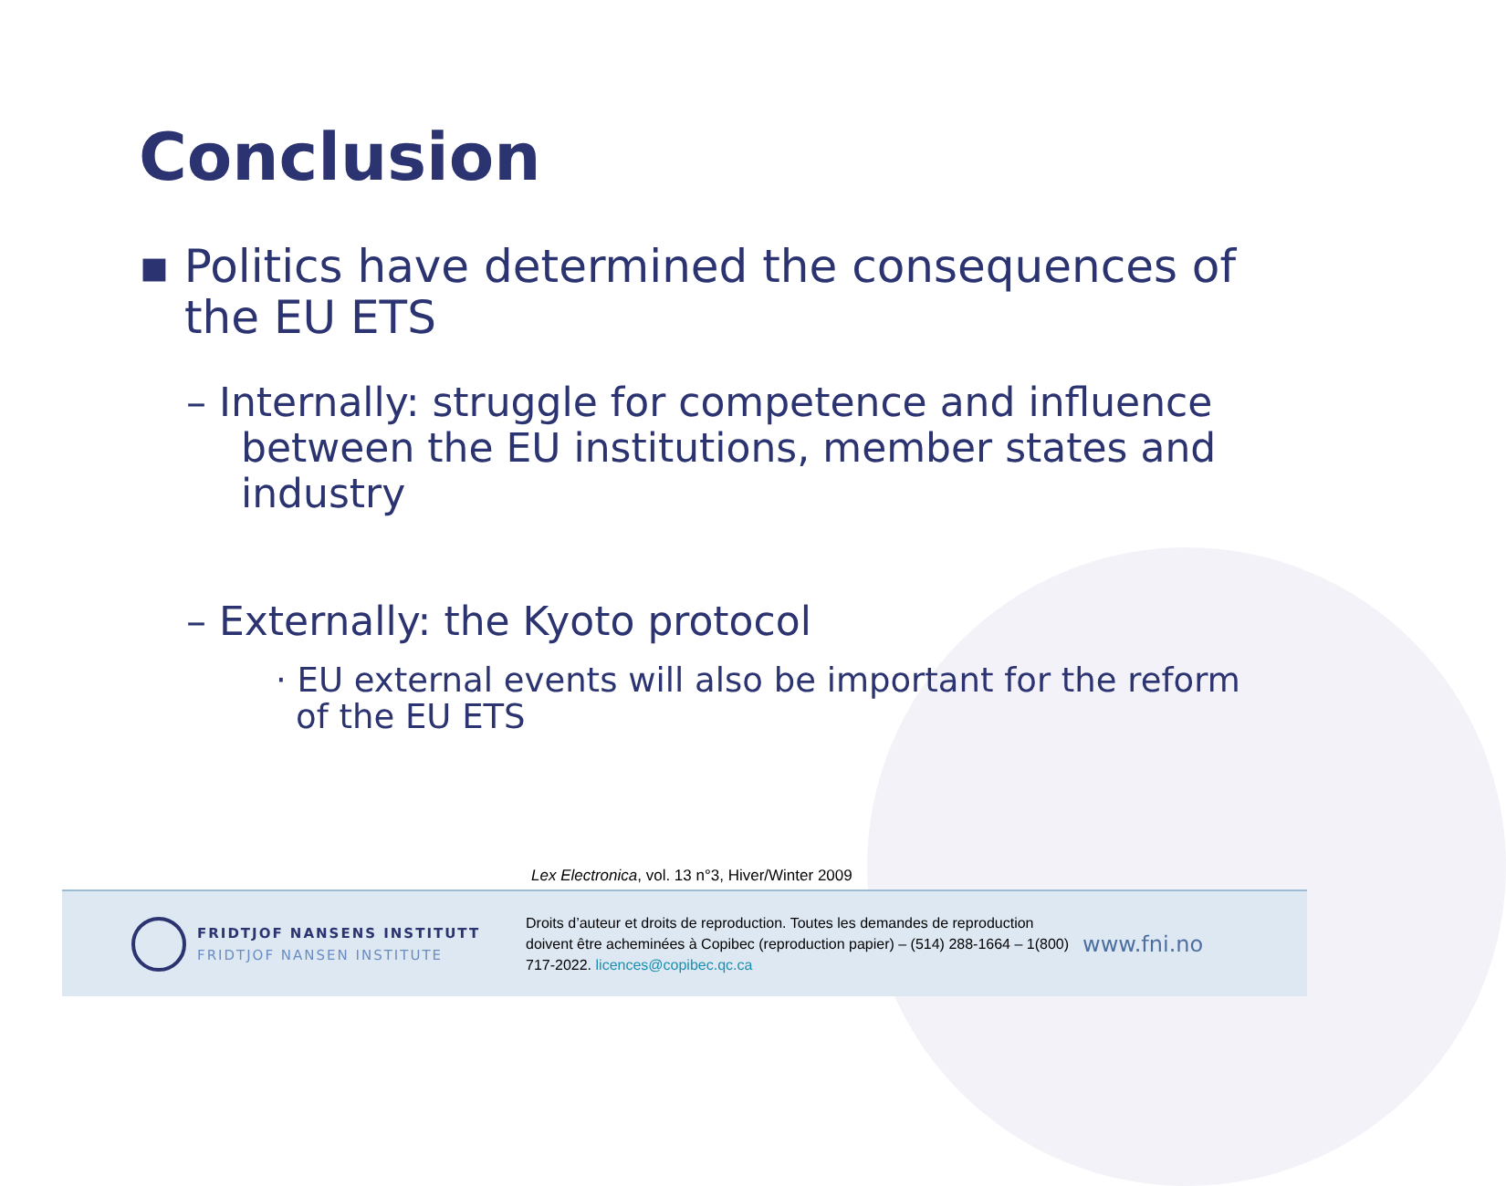Conclusion
▪ Politics have determined the consequences of the EU ETS
– Internally: struggle for competence and influence between the EU institutions, member states and industry
– Externally: the Kyoto protocol
· EU external events will also be important for the reform of the EU ETS
Lex Electronica, vol. 13 n°3, Hiver/Winter 2009
FRIDTJOF NANSENS INSTITUTT
FRIDTJOF NANSEN INSTITUTE
Droits d’auteur et droits de reproduction. Toutes les demandes de reproduction doivent être acheminées à Copibec (reproduction papier) – (514) 288-1664 – 1(800) 717-2022. licences@copibec.qc.ca
www.fni.no